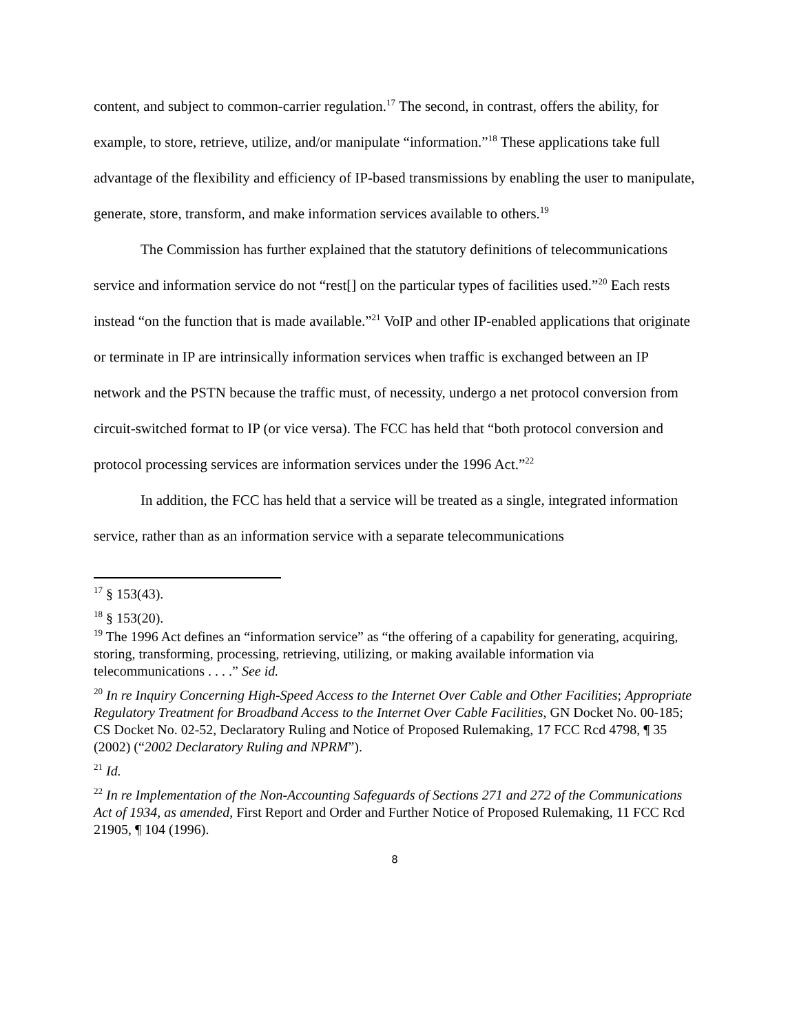content, and subject to common-carrier regulation.<sup>17</sup> The second, in contrast, offers the ability, for example, to store, retrieve, utilize, and/or manipulate “information.”<sup>18</sup> These applications take full advantage of the flexibility and efficiency of IP-based transmissions by enabling the user to manipulate, generate, store, transform, and make information services available to others.<sup>19</sup>
The Commission has further explained that the statutory definitions of telecommunications service and information service do not “rest[] on the particular types of facilities used.”<sup>20</sup> Each rests instead “on the function that is made available.”<sup>21</sup> VoIP and other IP-enabled applications that originate or terminate in IP are intrinsically information services when traffic is exchanged between an IP network and the PSTN because the traffic must, of necessity, undergo a net protocol conversion from circuit-switched format to IP (or vice versa). The FCC has held that “both protocol conversion and protocol processing services are information services under the 1996 Act.”<sup>22</sup>
In addition, the FCC has held that a service will be treated as a single, integrated information service, rather than as an information service with a separate telecommunications
<sup>17</sup> § 153(43).
<sup>18</sup> § 153(20).
<sup>19</sup> The 1996 Act defines an “information service” as “the offering of a capability for generating, acquiring, storing, transforming, processing, retrieving, utilizing, or making available information via telecommunications . . . .” See id.
<sup>20</sup> In re Inquiry Concerning High-Speed Access to the Internet Over Cable and Other Facilities; Appropriate Regulatory Treatment for Broadband Access to the Internet Over Cable Facilities, GN Docket No. 00-185; CS Docket No. 02-52, Declaratory Ruling and Notice of Proposed Rulemaking, 17 FCC Rcd 4798, ¶ 35 (2002) (“2002 Declaratory Ruling and NPRM”).
<sup>21</sup> Id.
<sup>22</sup> In re Implementation of the Non-Accounting Safeguards of Sections 271 and 272 of the Communications Act of 1934, as amended, First Report and Order and Further Notice of Proposed Rulemaking, 11 FCC Rcd 21905, ¶ 104 (1996).
8